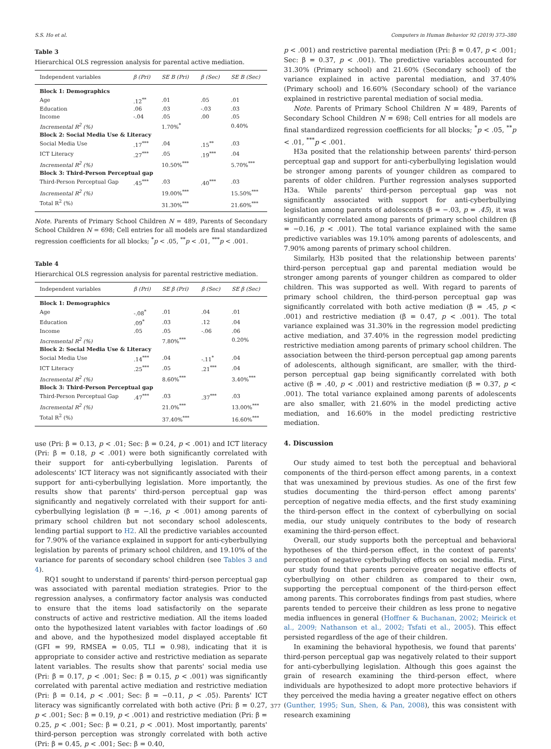S.S. Ho et al. Computers in Human Behavior 92 (2019) 373–380
Table 3
Hierarchical OLS regression analysis for parental active mediation.
| Independent variables | β (Pri) | SE B (Pri) | β (Sec) | SE B (Sec) |
| --- | --- | --- | --- | --- |
| Block 1: Demographics | | | | |
| Age | .12<sup>**</sup> | .01 | .05 | .01 |
| Education | .06 | .03 | -.03 | .03 |
| Income | -.04 | .05 | .00 | .05 |
| Incremental R<sup>2</sup> (%) | | 1.70%<sup>*</sup> | | 0.40% |
| Block 2: Social Media Use & Literacy | | | | |
| Social Media Use | .17<sup>***</sup> | .04 | .15<sup>**</sup> | .03 |
| ICT Literacy | .27<sup>***</sup> | .05 | .19<sup>***</sup> | .04 |
| Incremental R<sup>2</sup> (%) | | 10.50%<sup>***</sup> | | 5.70%<sup>***</sup> |
| Block 3: Third-Person Perceptual gap | | | | |
| Third-Person Perceptual Gap | .45<sup>***</sup> | .03 | .40<sup>***</sup> | .03 |
| Incremental R<sup>2</sup> (%) | | 19.00%<sup>***</sup> | | 15.50%<sup>***</sup> |
| Total R<sup>2</sup> (%) | | 31.30%<sup>***</sup> | | 21.60%<sup>***</sup> |
Note. Parents of Primary School Children N = 489, Parents of Secondary School Children N = 698; Cell entries for all models are final standardized regression coefficients for all blocks; <sup>*</sup>p < .05, <sup>**</sup>p < .01, <sup>***</sup>p < .001.
Table 4
Hierarchical OLS regression analysis for parental restrictive mediation.
| Independent variables | β (Pri) | SE β (Pri) | β (Sec) | SE β (Sec) |
| --- | --- | --- | --- | --- |
| Block 1: Demographics | | | | |
| Age | -.08<sup>*</sup> | .01 | .04 | .01 |
| Education | .09<sup>*</sup> | .03 | .12 | .04 |
| Income | .05 | .05 | -.06 | .06 |
| Incremental R<sup>2</sup> (%) | | 7.80%<sup>***</sup> | | 0.20% |
| Block 2: Social Media Use & Literacy | | | | |
| Social Media Use | .14<sup>***</sup> | .04 | -.11<sup>*</sup> | .04 |
| ICT Literacy | .25<sup>***</sup> | .05 | .21<sup>***</sup> | .04 |
| Incremental R<sup>2</sup> (%) | | 8.60%<sup>***</sup> | | 3.40%<sup>***</sup> |
| Block 3: Third-Person Perceptual gap | | | | |
| Third-Person Perceptual Gap | .47<sup>***</sup> | .03 | .37<sup>***</sup> | .03 |
| Incremental R<sup>2</sup> (%) | | 21.0%<sup>***</sup> | | 13.00%<sup>***</sup> |
| Total R<sup>2</sup> (%) | | 37.40%<sup>***</sup> | | 16.60%<sup>***</sup> |
use (Pri: β = 0.13, p < .01; Sec: β = 0.24, p < .001) and ICT literacy (Pri: β = 0.18, p < .001) were both significantly correlated with their support for anti-cyberbullying legislation. Parents of adolescents' ICT literacy was not significantly associated with their support for anti-cyberbullying legislation. More importantly, the results show that parents' third-person perceptual gap was significantly and negatively correlated with their support for anti-cyberbullying legislation (β = −.16, p < .001) among parents of primary school children but not secondary school adolescents, lending partial support to H2. All the predictive variables accounted for 7.90% of the variance explained in support for anti-cyberbullying legislation by parents of primary school children, and 19.10% of the variance for parents of secondary school children (see Tables 3 and 4).
RQ1 sought to understand if parents' third-person perceptual gap was associated with parental mediation strategies. Prior to the regression analyses, a confirmatory factor analysis was conducted to ensure that the items load satisfactorily on the separate constructs of active and restrictive mediation. All the items loaded onto the hypothesized latent variables with factor loadings of .60 and above, and the hypothesized model displayed acceptable fit (GFI = 99, RMSEA = 0.05, TLI = 0.98), indicating that it is appropriate to consider active and restrictive mediation as separate latent variables. The results show that parents' social media use (Pri: β = 0.17, p < .001; Sec: β = 0.15, p < .001) was significantly correlated with parental active mediation and restrictive mediation (Pri: β = 0.14, p < .001; Sec: β = −0.11, p < .05). Parents' ICT literacy was significantly correlated with both active (Pri: β = 0.27, p < .001; Sec: β = 0.19, p < .001) and restrictive mediation (Pri: β = 0.25, p < .001; Sec: β = 0.21, p < .001). Most importantly, parents' third-person perception was strongly correlated with both active (Pri: β = 0.45, p < .001; Sec: β = 0.40,
p < .001) and restrictive parental mediation (Pri: β = 0.47, p < .001; Sec: β = 0.37, p < .001). The predictive variables accounted for 31.30% (Primary school) and 21.60% (Secondary school) of the variance explained in active parental mediation, and 37.40% (Primary school) and 16.60% (Secondary school) of the variance explained in restrictive parental mediation of social media.
Note. Parents of Primary School Children N = 489, Parents of Secondary School Children N = 698; Cell entries for all models are final standardized regression coefficients for all blocks; <sup>*</sup>p < .05, <sup>**</sup>p < .01, <sup>***</sup>p < .001.
H3a posited that the relationship between parents' third-person perceptual gap and support for anti-cyberbullying legislation would be stronger among parents of younger children as compared to parents of older children. Further regression analyses supported H3a. While parents' third-person perceptual gap was not significantly associated with support for anti-cyberbullying legislation among parents of adolescents (β = −.03, p = .45), it was significantly correlated among parents of primary school children (β = −0.16, p < .001). The total variance explained with the same predictive variables was 19.10% among parents of adolescents, and 7.90% among parents of primary school children.
Similarly, H3b posited that the relationship between parents' third-person perceptual gap and parental mediation would be stronger among parents of younger children as compared to older children. This was supported as well. With regard to parents of primary school children, the third-person perceptual gap was significantly correlated with both active mediation (β = .45, p < .001) and restrictive mediation (β = 0.47, p < .001). The total variance explained was 31.30% in the regression model predicting active mediation, and 37.40% in the regression model predicting restrictive mediation among parents of primary school children. The association between the third-person perceptual gap among parents of adolescents, although significant, are smaller, with the third-person perceptual gap being significantly correlated with both active (β = .40, p < .001) and restrictive mediation (β = 0.37, p < .001). The total variance explained among parents of adolescents are also smaller, with 21.60% in the model predicting active mediation, and 16.60% in the model predicting restrictive mediation.
4. Discussion
Our study aimed to test both the perceptual and behavioral components of the third-person effect among parents, in a context that was unexamined by previous studies. As one of the first few studies documenting the third-person effect among parents' perception of negative media effects, and the first study examining the third-person effect in the context of cyberbullying on social media, our study uniquely contributes to the body of research examining the third-person effect.
Overall, our study supports both the perceptual and behavioral hypotheses of the third-person effect, in the context of parents' perception of negative cyberbullying effects on social media. First, our study found that parents perceive greater negative effects of cyberbullying on other children as compared to their own, supporting the perceptual component of the third-person effect among parents. This corroborates findings from past studies, where parents tended to perceive their children as less prone to negative media influences in general (Hoffner & Buchanan, 2002; Meirick et al., 2009; Nathanson et al., 2002; Tsfati et al., 2005). This effect persisted regardless of the age of their children.
In examining the behavioral hypothesis, we found that parents' third-person perceptual gap was negatively related to their support for anti-cyberbullying legislation. Although this goes against the grain of research examining the third-person effect, where individuals are hypothesized to adopt more protective behaviors if they perceived the media having a greater negative effect on others (Gunther, 1995; Sun, Shen, & Pan, 2008), this was consistent with research examining
377